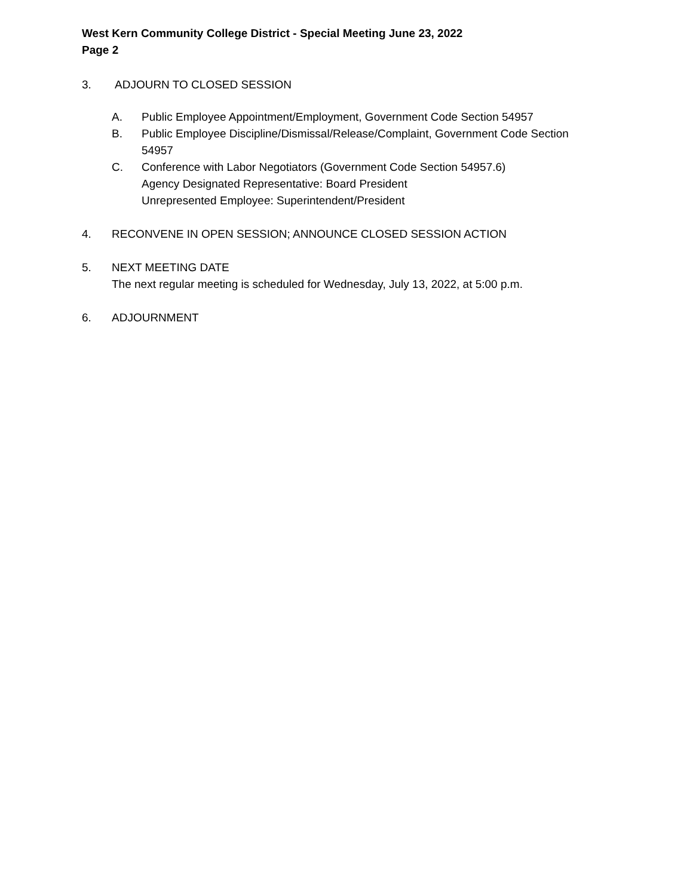West Kern Community College District - Special Meeting June 23, 2022
Page 2
3. ADJOURN TO CLOSED SESSION
A. Public Employee Appointment/Employment, Government Code Section 54957
B. Public Employee Discipline/Dismissal/Release/Complaint, Government Code Section
54957
C. Conference with Labor Negotiators (Government Code Section 54957.6)
Agency Designated Representative: Board President
Unrepresented Employee: Superintendent/President
4. RECONVENE IN OPEN SESSION; ANNOUNCE CLOSED SESSION ACTION
5. NEXT MEETING DATE
The next regular meeting is scheduled for Wednesday, July 13, 2022, at 5:00 p.m.
6. ADJOURNMENT